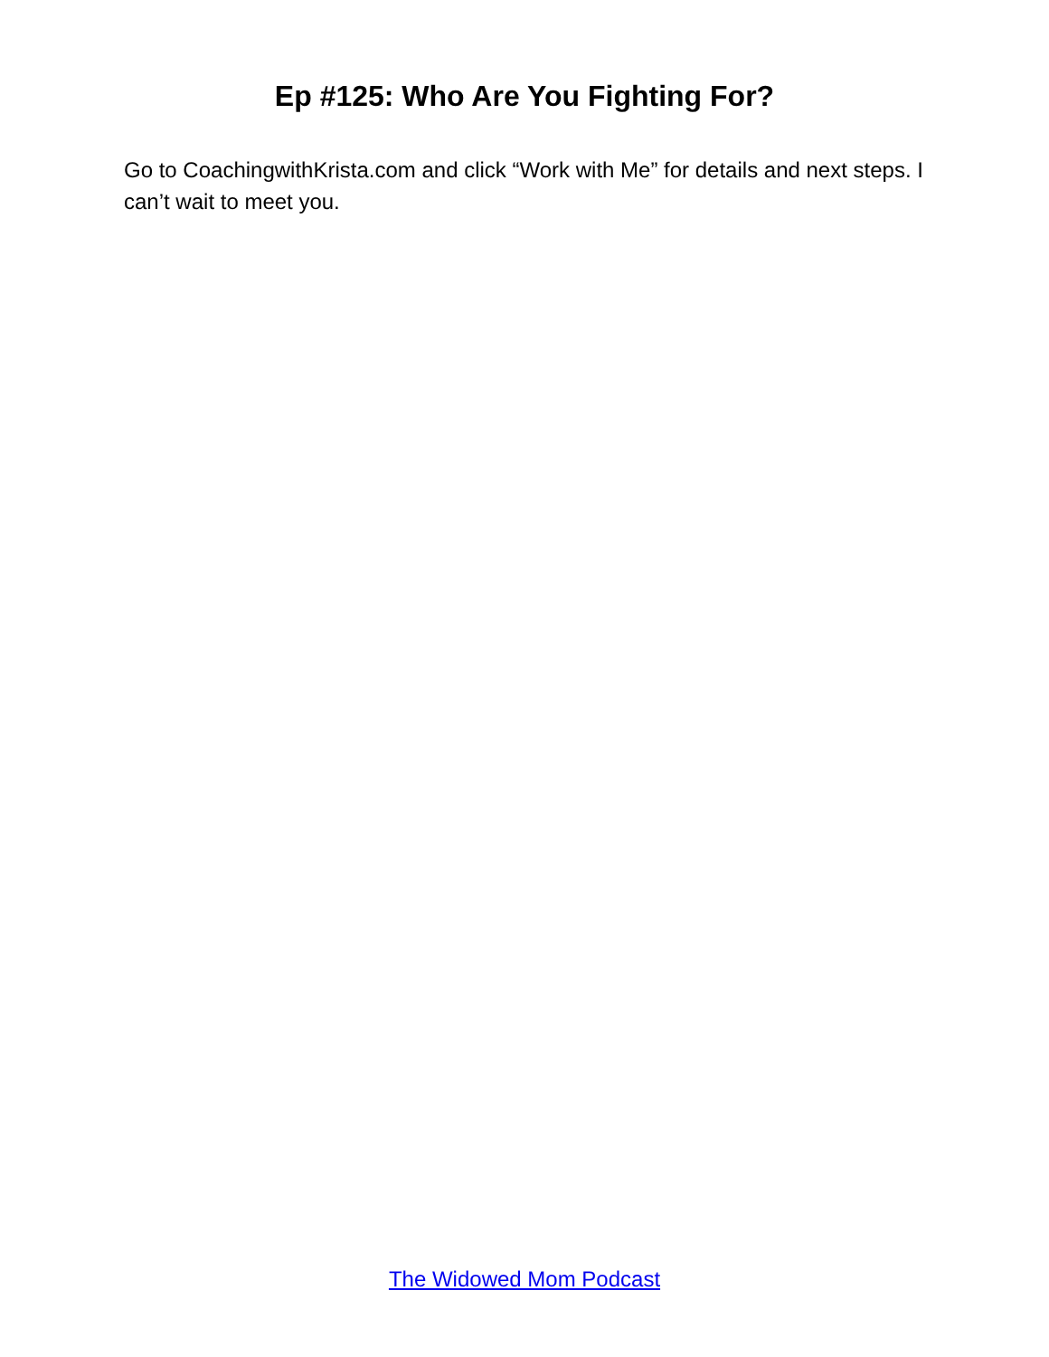Ep #125: Who Are You Fighting For?
Go to CoachingwithKrista.com and click “Work with Me” for details and next steps. I can’t wait to meet you.
The Widowed Mom Podcast